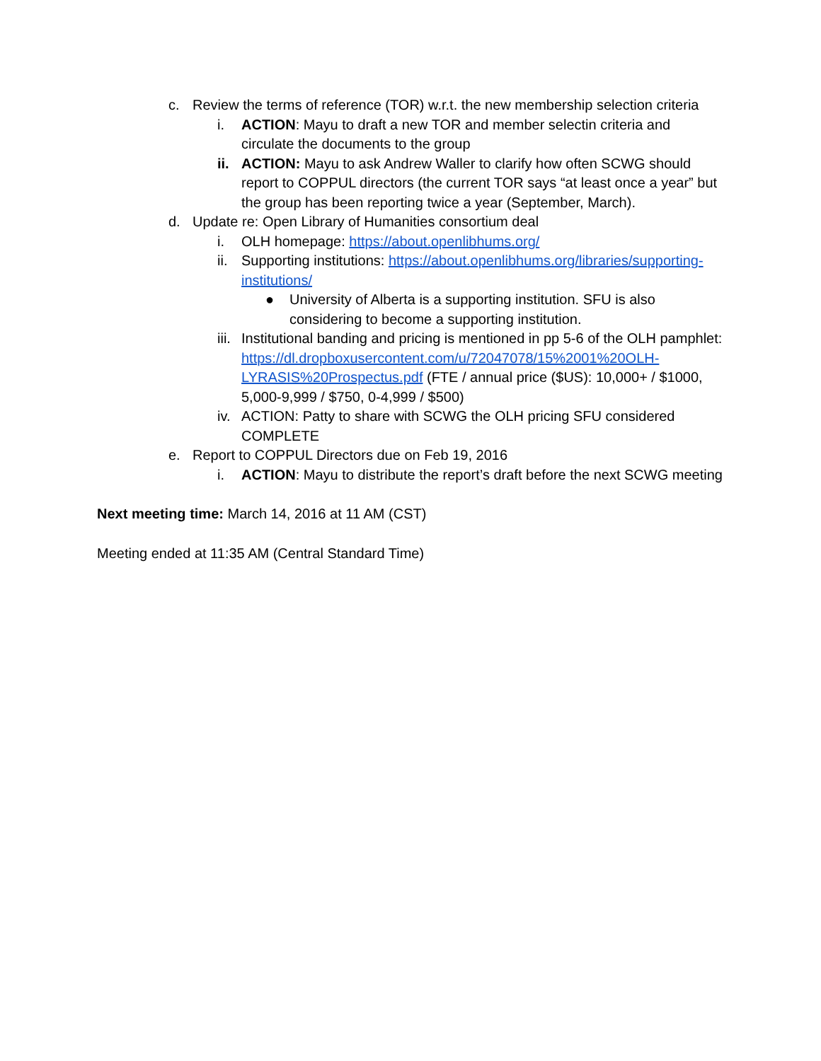c. Review the terms of reference (TOR) w.r.t. the new membership selection criteria
i. ACTION: Mayu to draft a new TOR and member selectin criteria and circulate the documents to the group
ii. ACTION: Mayu to ask Andrew Waller to clarify how often SCWG should report to COPPUL directors (the current TOR says “at least once a year” but the group has been reporting twice a year (September, March).
d. Update re: Open Library of Humanities consortium deal
i. OLH homepage: https://about.openlibhums.org/
ii. Supporting institutions: https://about.openlibhums.org/libraries/supporting-institutions/
● University of Alberta is a supporting institution. SFU is also considering to become a supporting institution.
iii. Institutional banding and pricing is mentioned in pp 5-6 of the OLH pamphlet: https://dl.dropboxusercontent.com/u/72047078/15%2001%20OLH-LYRASIS%20Prospectus.pdf (FTE / annual price ($US): 10,000+ / $1000, 5,000-9,999 / $750, 0-4,999 / $500)
iv. ACTION: Patty to share with SCWG the OLH pricing SFU considered COMPLETE
e. Report to COPPUL Directors due on Feb 19, 2016
i. ACTION: Mayu to distribute the report’s draft before the next SCWG meeting
Next meeting time: March 14, 2016 at 11 AM (CST)
Meeting ended at 11:35 AM (Central Standard Time)